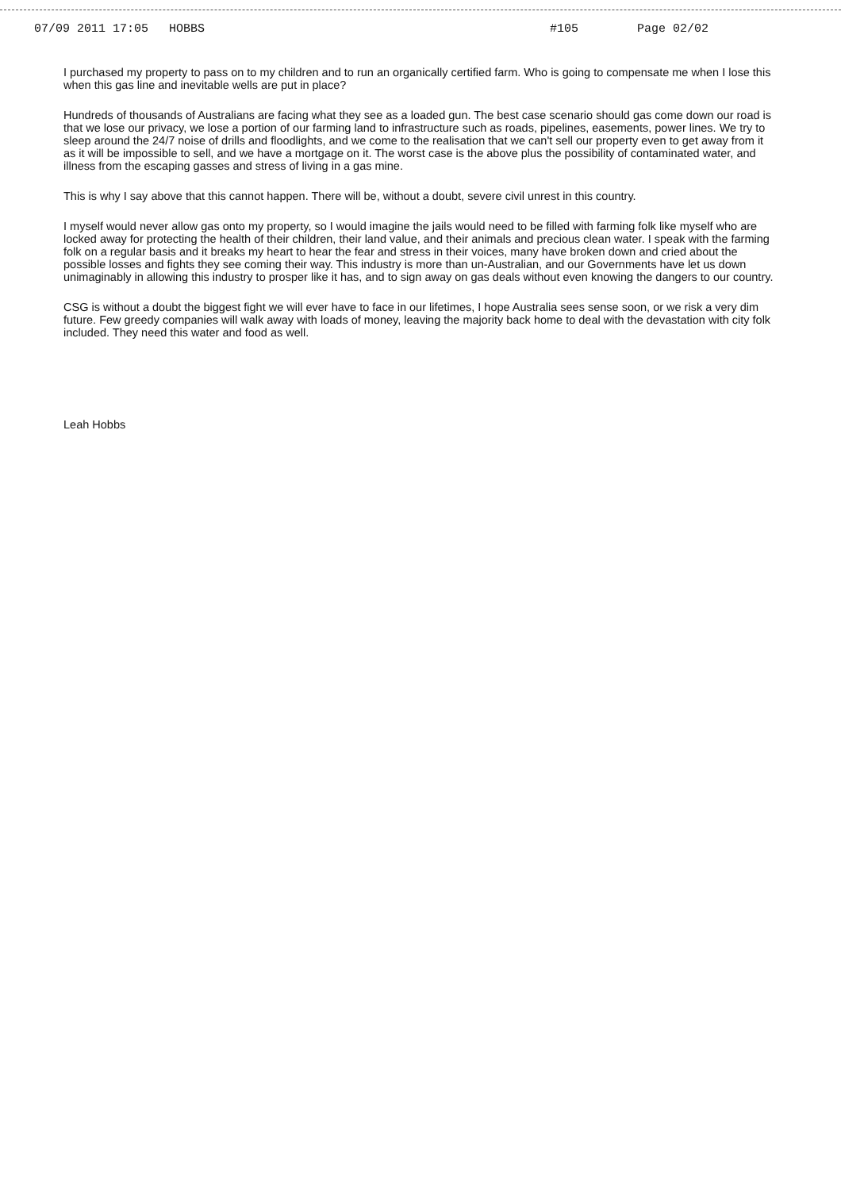07/09 2011 17:05 HOBBS #105 Page 02/02
I purchased my property to pass on to my children and to run an organically certified farm. Who is going to compensate me when I lose this when this gas line and inevitable wells are put in place?
Hundreds of thousands of Australians are facing what they see as a loaded gun. The best case scenario should gas come down our road is that we lose our privacy, we lose a portion of our farming land to infrastructure such as roads, pipelines, easements, power lines. We try to sleep around the 24/7 noise of drills and floodlights, and we come to the realisation that we can't sell our property even to get away from it as it will be impossible to sell, and we have a mortgage on it. The worst case is the above plus the possibility of contaminated water, and illness from the escaping gasses and stress of living in a gas mine.
This is why I say above that this cannot happen. There will be, without a doubt, severe civil unrest in this country.
I myself would never allow gas onto my property, so I would imagine the jails would need to be filled with farming folk like myself who are locked away for protecting the health of their children, their land value, and their animals and precious clean water. I speak with the farming folk on a regular basis and it breaks my heart to hear the fear and stress in their voices, many have broken down and cried about the possible losses and fights they see coming their way. This industry is more than un-Australian, and our Governments have let us down unimaginably in allowing this industry to prosper like it has, and to sign away on gas deals without even knowing the dangers to our country.
CSG is without a doubt the biggest fight we will ever have to face in our lifetimes, I hope Australia sees sense soon, or we risk a very dim future. Few greedy companies will walk away with loads of money, leaving the majority back home to deal with the devastation with city folk included. They need this water and food as well.
Leah Hobbs